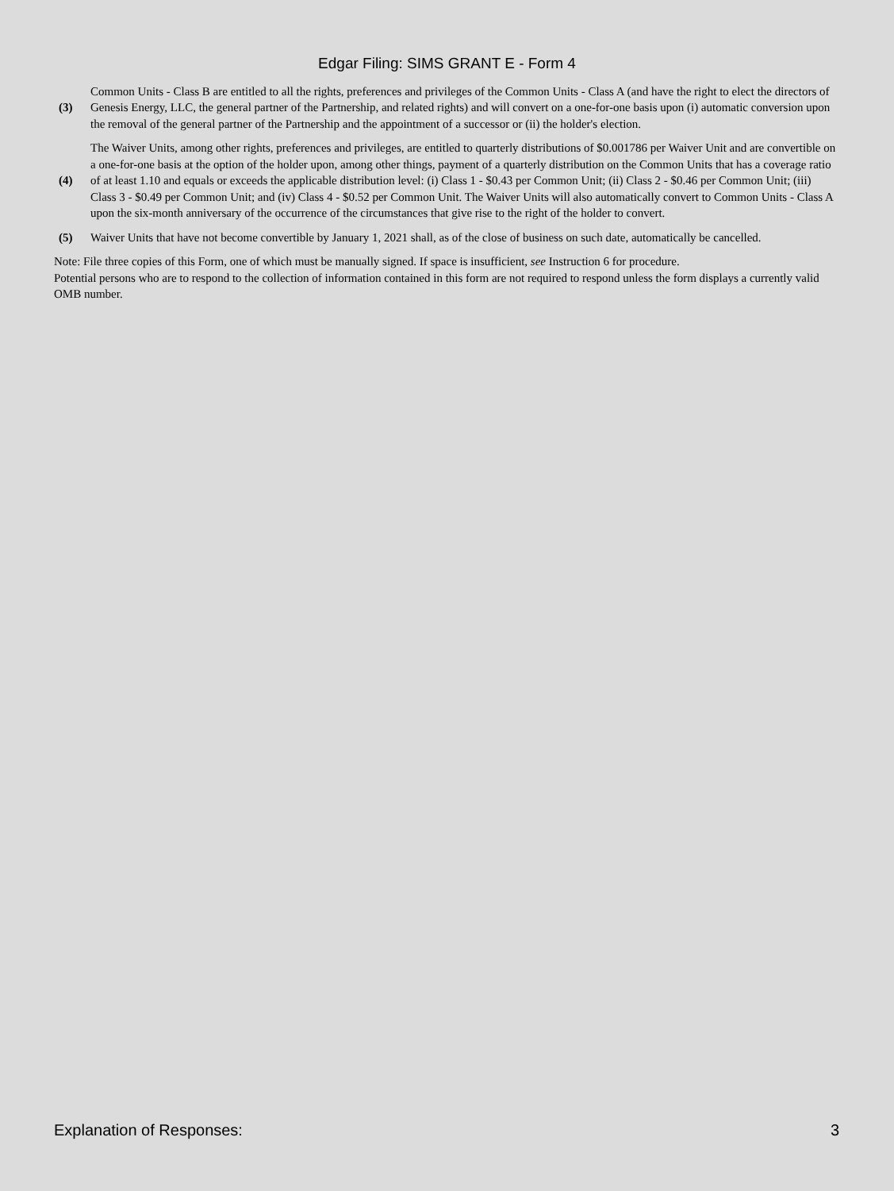Edgar Filing: SIMS GRANT E - Form 4
| (3) | Common Units - Class B are entitled to all the rights, preferences and privileges of the Common Units - Class A (and have the right to elect the directors of Genesis Energy, LLC, the general partner of the Partnership, and related rights) and will convert on a one-for-one basis upon (i) automatic conversion upon the removal of the general partner of the Partnership and the appointment of a successor or (ii) the holder's election. |
| (4) | The Waiver Units, among other rights, preferences and privileges, are entitled to quarterly distributions of $0.001786 per Waiver Unit and are convertible on a one-for-one basis at the option of the holder upon, among other things, payment of a quarterly distribution on the Common Units that has a coverage ratio of at least 1.10 and equals or exceeds the applicable distribution level: (i) Class 1 - $0.43 per Common Unit; (ii) Class 2 - $0.46 per Common Unit; (iii) Class 3 - $0.49 per Common Unit; and (iv) Class 4 - $0.52 per Common Unit. The Waiver Units will also automatically convert to Common Units - Class A upon the six-month anniversary of the occurrence of the circumstances that give rise to the right of the holder to convert. |
| (5) | Waiver Units that have not become convertible by January 1, 2021 shall, as of the close of business on such date, automatically be cancelled. |
Note: File three copies of this Form, one of which must be manually signed. If space is insufficient, see Instruction 6 for procedure.
Potential persons who are to respond to the collection of information contained in this form are not required to respond unless the form displays a currently valid OMB number.
Explanation of Responses: 3